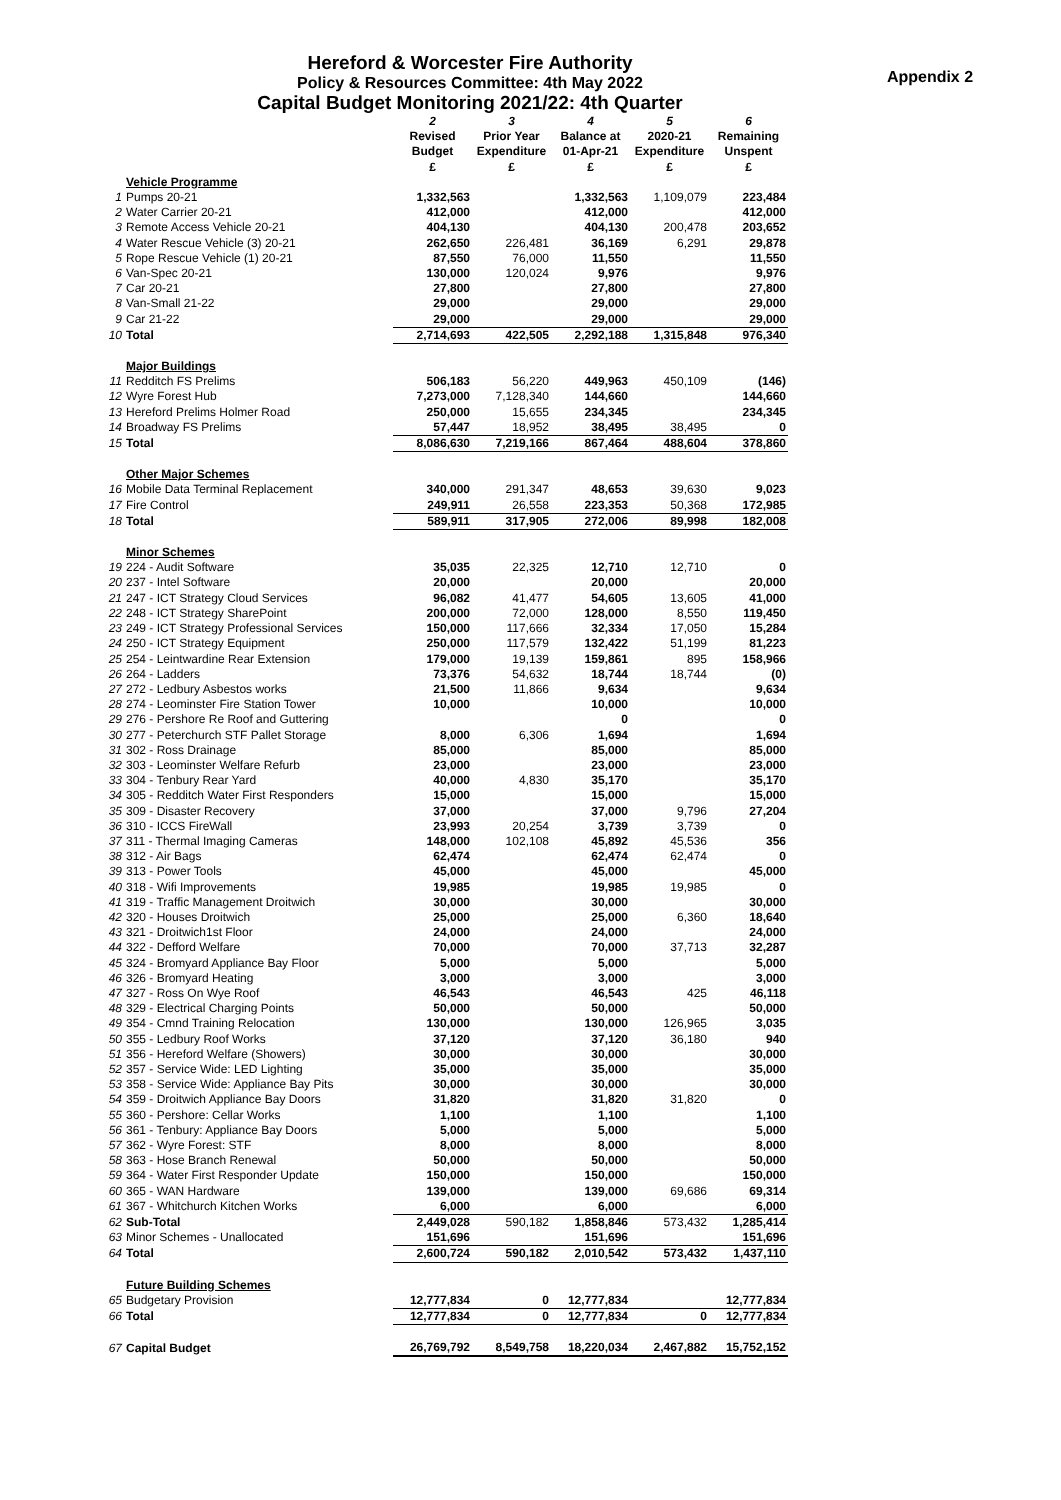Hereford & Worcester Fire Authority
Policy & Resources Committee: 4th May 2022
Capital Budget Monitoring 2021/22: 4th Quarter
Appendix 2
| | | 2 | 3 | 4 | 5 | 6 |
| | | Revised | Prior Year | Balance at | 2020-21 | Remaining |
| | | Budget | Expenditure | 01-Apr-21 | Expenditure | Unspent |
| | | £ | £ | £ | £ | £ |
| | Vehicle Programme | | | | | |
| 1 | Pumps 20-21 | 1,332,563 | | 1,332,563 | 1,109,079 | 223,484 |
| 2 | Water Carrier 20-21 | 412,000 | | 412,000 | | 412,000 |
| 3 | Remote Access Vehicle 20-21 | 404,130 | | 404,130 | 200,478 | 203,652 |
| 4 | Water Rescue Vehicle (3) 20-21 | 262,650 | 226,481 | 36,169 | 6,291 | 29,878 |
| 5 | Rope Rescue Vehicle (1) 20-21 | 87,550 | 76,000 | 11,550 | | 11,550 |
| 6 | Van-Spec 20-21 | 130,000 | 120,024 | 9,976 | | 9,976 |
| 7 | Car 20-21 | 27,800 | | 27,800 | | 27,800 |
| 8 | Van-Small 21-22 | 29,000 | | 29,000 | | 29,000 |
| 9 | Car 21-22 | 29,000 | | 29,000 | | 29,000 |
| 10 | Total | 2,714,693 | 422,505 | 2,292,188 | 1,315,848 | 976,340 |
| | Major Buildings | | | | | |
| 11 | Redditch FS Prelims | 506,183 | 56,220 | 449,963 | 450,109 | (146) |
| 12 | Wyre Forest Hub | 7,273,000 | 7,128,340 | 144,660 | | 144,660 |
| 13 | Hereford Prelims Holmer Road | 250,000 | 15,655 | 234,345 | | 234,345 |
| 14 | Broadway FS Prelims | 57,447 | 18,952 | 38,495 | 38,495 | 0 |
| 15 | Total | 8,086,630 | 7,219,166 | 867,464 | 488,604 | 378,860 |
| | Other Major Schemes | | | | | |
| 16 | Mobile Data Terminal Replacement | 340,000 | 291,347 | 48,653 | 39,630 | 9,023 |
| 17 | Fire Control | 249,911 | 26,558 | 223,353 | 50,368 | 172,985 |
| 18 | Total | 589,911 | 317,905 | 272,006 | 89,998 | 182,008 |
| | Minor Schemes | | | | | |
| 19 | 224 - Audit Software | 35,035 | 22,325 | 12,710 | 12,710 | 0 |
| 20 | 237 - Intel Software | 20,000 | | 20,000 | | 20,000 |
| 21 | 247 - ICT Strategy Cloud Services | 96,082 | 41,477 | 54,605 | 13,605 | 41,000 |
| 22 | 248 - ICT Strategy SharePoint | 200,000 | 72,000 | 128,000 | 8,550 | 119,450 |
| 23 | 249 - ICT Strategy Professional Services | 150,000 | 117,666 | 32,334 | 17,050 | 15,284 |
| 24 | 250 - ICT Strategy Equipment | 250,000 | 117,579 | 132,422 | 51,199 | 81,223 |
| 25 | 254 - Leintwardine Rear Extension | 179,000 | 19,139 | 159,861 | 895 | 158,966 |
| 26 | 264 - Ladders | 73,376 | 54,632 | 18,744 | 18,744 | (0) |
| 27 | 272 - Ledbury Asbestos works | 21,500 | 11,866 | 9,634 | | 9,634 |
| 28 | 274 - Leominster Fire Station Tower | 10,000 | | 10,000 | | 10,000 |
| 29 | 276 - Pershore Re Roof and Guttering | | | 0 | | 0 |
| 30 | 277 - Peterchurch STF Pallet Storage | 8,000 | 6,306 | 1,694 | | 1,694 |
| 31 | 302 - Ross Drainage | 85,000 | | 85,000 | | 85,000 |
| 32 | 303 - Leominster Welfare Refurb | 23,000 | | 23,000 | | 23,000 |
| 33 | 304 - Tenbury Rear Yard | 40,000 | 4,830 | 35,170 | | 35,170 |
| 34 | 305 - Redditch Water First Responders | 15,000 | | 15,000 | | 15,000 |
| 35 | 309 - Disaster Recovery | 37,000 | | 37,000 | 9,796 | 27,204 |
| 36 | 310 - ICCS FireWall | 23,993 | 20,254 | 3,739 | 3,739 | 0 |
| 37 | 311 - Thermal Imaging Cameras | 148,000 | 102,108 | 45,892 | 45,536 | 356 |
| 38 | 312 - Air Bags | 62,474 | | 62,474 | 62,474 | 0 |
| 39 | 313 - Power Tools | 45,000 | | 45,000 | | 45,000 |
| 40 | 318 - Wifi Improvements | 19,985 | | 19,985 | 19,985 | 0 |
| 41 | 319 - Traffic Management Droitwich | 30,000 | | 30,000 | | 30,000 |
| 42 | 320 - Houses Droitwich | 25,000 | | 25,000 | 6,360 | 18,640 |
| 43 | 321 - Droitwich1st Floor | 24,000 | | 24,000 | | 24,000 |
| 44 | 322 - Defford Welfare | 70,000 | | 70,000 | 37,713 | 32,287 |
| 45 | 324 - Bromyard Appliance Bay Floor | 5,000 | | 5,000 | | 5,000 |
| 46 | 326 - Bromyard Heating | 3,000 | | 3,000 | | 3,000 |
| 47 | 327 - Ross On Wye Roof | 46,543 | | 46,543 | 425 | 46,118 |
| 48 | 329 - Electrical Charging Points | 50,000 | | 50,000 | | 50,000 |
| 49 | 354 - Cmnd Training Relocation | 130,000 | | 130,000 | 126,965 | 3,035 |
| 50 | 355 - Ledbury Roof Works | 37,120 | | 37,120 | 36,180 | 940 |
| 51 | 356 - Hereford Welfare (Showers) | 30,000 | | 30,000 | | 30,000 |
| 52 | 357 - Service Wide: LED Lighting | 35,000 | | 35,000 | | 35,000 |
| 53 | 358 - Service Wide: Appliance Bay Pits | 30,000 | | 30,000 | | 30,000 |
| 54 | 359 - Droitwich Appliance Bay Doors | 31,820 | | 31,820 | 31,820 | 0 |
| 55 | 360 - Pershore: Cellar Works | 1,100 | | 1,100 | | 1,100 |
| 56 | 361 - Tenbury: Appliance Bay Doors | 5,000 | | 5,000 | | 5,000 |
| 57 | 362 - Wyre Forest: STF | 8,000 | | 8,000 | | 8,000 |
| 58 | 363 - Hose Branch Renewal | 50,000 | | 50,000 | | 50,000 |
| 59 | 364 - Water First Responder Update | 150,000 | | 150,000 | | 150,000 |
| 60 | 365 - WAN Hardware | 139,000 | | 139,000 | 69,686 | 69,314 |
| 61 | 367 - Whitchurch Kitchen Works | 6,000 | | 6,000 | | 6,000 |
| 62 | Sub-Total | 2,449,028 | 590,182 | 1,858,846 | 573,432 | 1,285,414 |
| 63 | Minor Schemes - Unallocated | 151,696 | | 151,696 | | 151,696 |
| 64 | Total | 2,600,724 | 590,182 | 2,010,542 | 573,432 | 1,437,110 |
| | Future Building Schemes | | | | | |
| 65 | Budgetary Provision | 12,777,834 | 0 | 12,777,834 | | 12,777,834 |
| 66 | Total | 12,777,834 | 0 | 12,777,834 | 0 | 12,777,834 |
| 67 | Capital Budget | 26,769,792 | 8,549,758 | 18,220,034 | 2,467,882 | 15,752,152 |